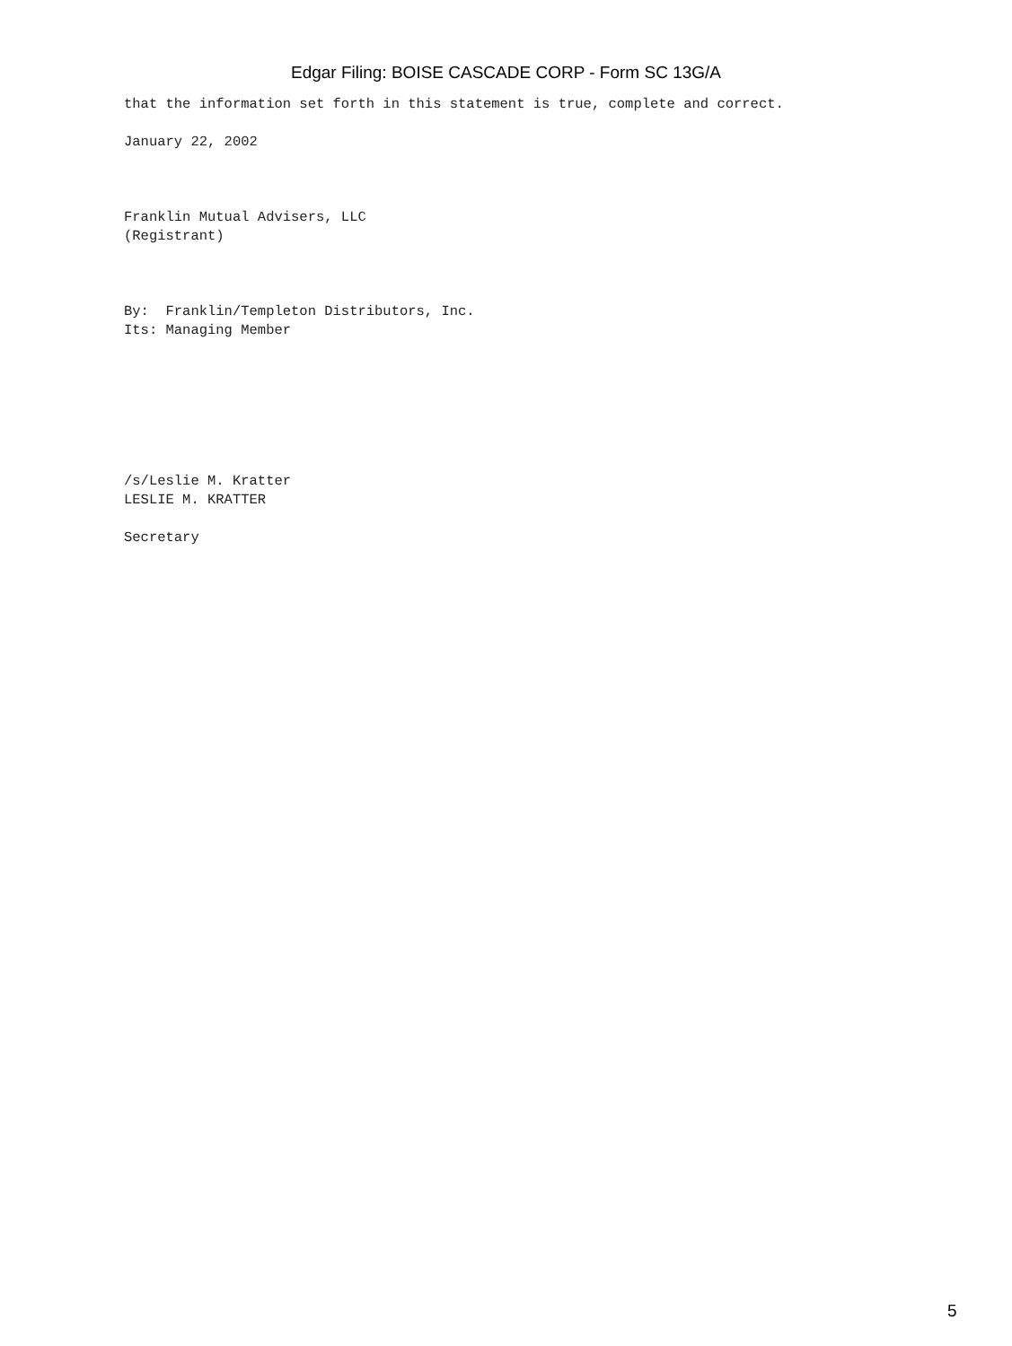Edgar Filing: BOISE CASCADE CORP - Form SC 13G/A
that the information set forth in this statement is true, complete and correct.

January 22, 2002



Franklin Mutual Advisers, LLC
(Registrant)



By:  Franklin/Templeton Distributors, Inc.
Its: Managing Member







/s/Leslie M. Kratter
LESLIE M. KRATTER

Secretary
5